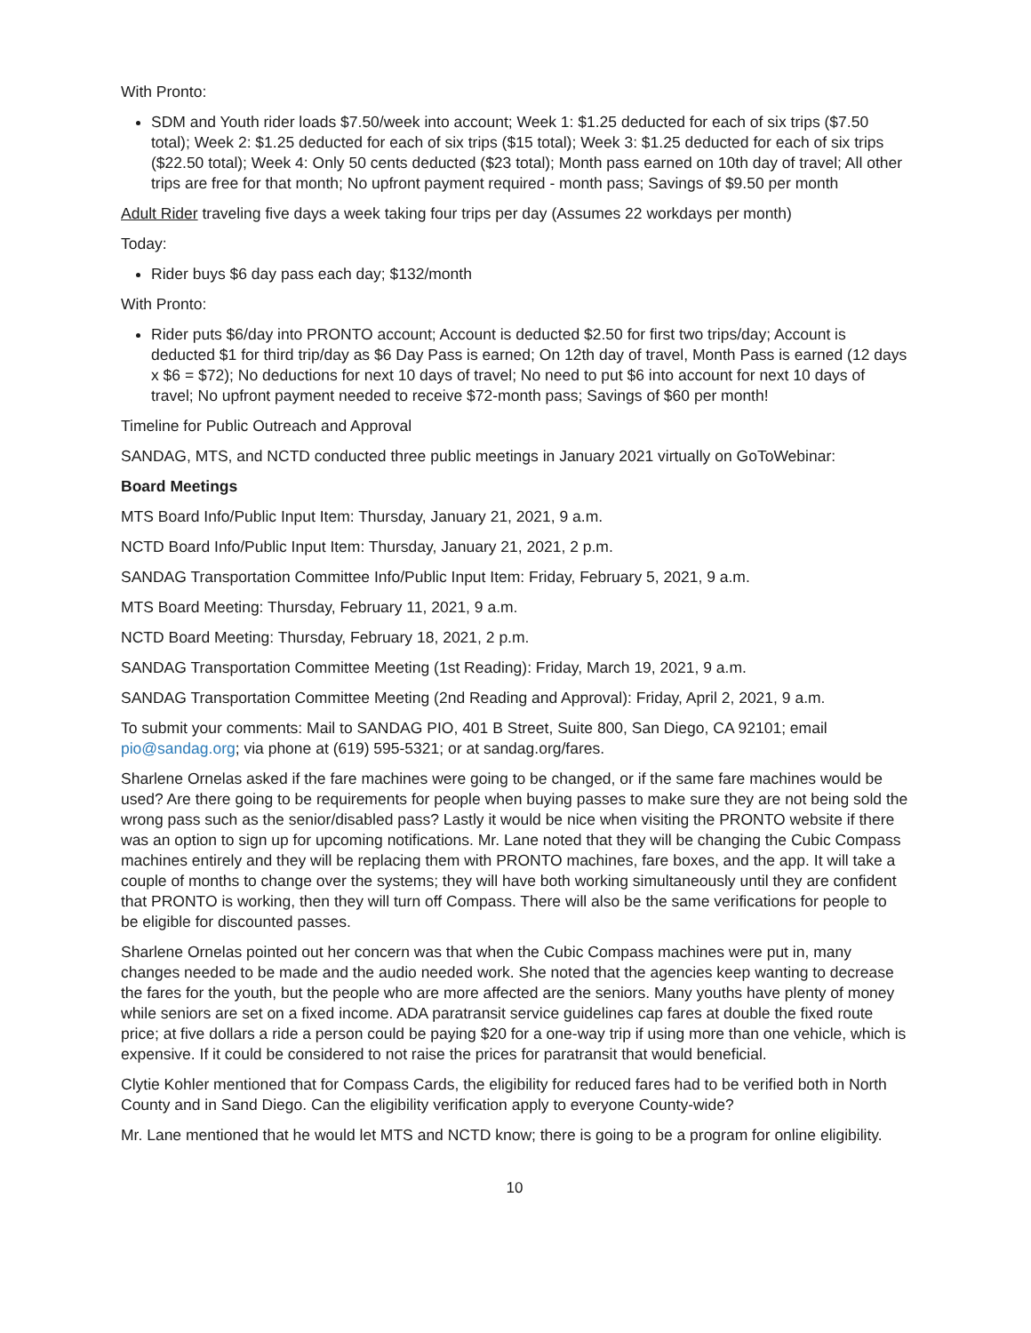With Pronto:
SDM and Youth rider loads $7.50/week into account; Week 1: $1.25 deducted for each of six trips ($7.50 total); Week 2: $1.25 deducted for each of six trips ($15 total); Week 3: $1.25 deducted for each of six trips ($22.50 total); Week 4: Only 50 cents deducted ($23 total); Month pass earned on 10th day of travel; All other trips are free for that month; No upfront payment required - month pass; Savings of $9.50 per month
Adult Rider traveling five days a week taking four trips per day (Assumes 22 workdays per month)
Today:
Rider buys $6 day pass each day; $132/month
With Pronto:
Rider puts $6/day into PRONTO account; Account is deducted $2.50 for first two trips/day; Account is deducted $1 for third trip/day as $6 Day Pass is earned; On 12th day of travel, Month Pass is earned (12 days x $6 = $72); No deductions for next 10 days of travel; No need to put $6 into account for next 10 days of travel; No upfront payment needed to receive $72-month pass; Savings of $60 per month!
Timeline for Public Outreach and Approval
SANDAG, MTS, and NCTD conducted three public meetings in January 2021 virtually on GoToWebinar:
Board Meetings
MTS Board Info/Public Input Item: Thursday, January 21, 2021, 9 a.m.
NCTD Board Info/Public Input Item: Thursday, January 21, 2021, 2 p.m.
SANDAG Transportation Committee Info/Public Input Item: Friday, February 5, 2021, 9 a.m.
MTS Board Meeting: Thursday, February 11, 2021, 9 a.m.
NCTD Board Meeting: Thursday, February 18, 2021, 2 p.m.
SANDAG Transportation Committee Meeting (1st Reading): Friday, March 19, 2021, 9 a.m.
SANDAG Transportation Committee Meeting (2nd Reading and Approval): Friday, April 2, 2021, 9 a.m.
To submit your comments: Mail to SANDAG PIO, 401 B Street, Suite 800, San Diego, CA 92101; email pio@sandag.org; via phone at (619) 595-5321; or at sandag.org/fares.
Sharlene Ornelas asked if the fare machines were going to be changed, or if the same fare machines would be used? Are there going to be requirements for people when buying passes to make sure they are not being sold the wrong pass such as the senior/disabled pass? Lastly it would be nice when visiting the PRONTO website if there was an option to sign up for upcoming notifications. Mr. Lane noted that they will be changing the Cubic Compass machines entirely and they will be replacing them with PRONTO machines, fare boxes, and the app. It will take a couple of months to change over the systems; they will have both working simultaneously until they are confident that PRONTO is working, then they will turn off Compass. There will also be the same verifications for people to be eligible for discounted passes.
Sharlene Ornelas pointed out her concern was that when the Cubic Compass machines were put in, many changes needed to be made and the audio needed work. She noted that the agencies keep wanting to decrease the fares for the youth, but the people who are more affected are the seniors. Many youths have plenty of money while seniors are set on a fixed income. ADA paratransit service guidelines cap fares at double the fixed route price; at five dollars a ride a person could be paying $20 for a one-way trip if using more than one vehicle, which is expensive. If it could be considered to not raise the prices for paratransit that would beneficial.
Clytie Kohler mentioned that for Compass Cards, the eligibility for reduced fares had to be verified both in North County and in Sand Diego. Can the eligibility verification apply to everyone County-wide?
Mr. Lane mentioned that he would let MTS and NCTD know; there is going to be a program for online eligibility.
10